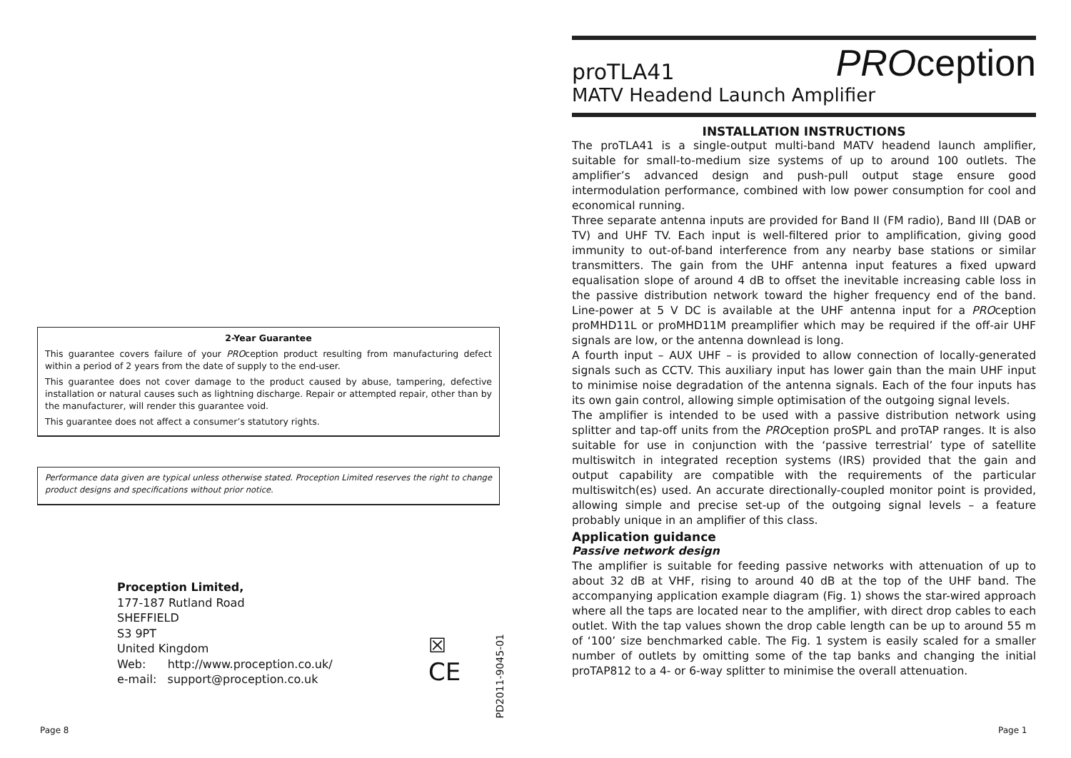2-Year Guarantee
This guarantee covers failure of your PROception product resulting from manufacturing defect within a period of 2 years from the date of supply to the end-user.
This guarantee does not cover damage to the product caused by abuse, tampering, defective installation or natural causes such as lightning discharge. Repair or attempted repair, other than by the manufacturer, will render this guarantee void.
This guarantee does not affect a consumer’s statutory rights.
Performance data given are typical unless otherwise stated. Proception Limited reserves the right to change product designs and specifications without prior notice.
Proception Limited,
177-187 Rutland Road
SHEFFIELD
S3 9PT
United Kingdom
Web: http://www.proception.co.uk/
e-mail: support@proception.co.uk
☒
CE
PD2011-9045-01
Page 8
proTLA41 PROception
MATV Headend Launch Amplifier
INSTALLATION INSTRUCTIONS
The proTLA41 is a single-output multi-band MATV headend launch amplifier, suitable for small-to-medium size systems of up to around 100 outlets. The amplifier’s advanced design and push-pull output stage ensure good intermodulation performance, combined with low power consumption for cool and economical running.
Three separate antenna inputs are provided for Band II (FM radio), Band III (DAB or TV) and UHF TV. Each input is well-filtered prior to amplification, giving good immunity to out-of-band interference from any nearby base stations or similar transmitters. The gain from the UHF antenna input features a fixed upward equalisation slope of around 4 dB to offset the inevitable increasing cable loss in the passive distribution network toward the higher frequency end of the band. Line-power at 5 V DC is available at the UHF antenna input for a PROception proMHD11L or proMHD11M preamplifier which may be required if the off-air UHF signals are low, or the antenna downlead is long.
A fourth input – AUX UHF – is provided to allow connection of locally-generated signals such as CCTV. This auxiliary input has lower gain than the main UHF input to minimise noise degradation of the antenna signals. Each of the four inputs has its own gain control, allowing simple optimisation of the outgoing signal levels.
The amplifier is intended to be used with a passive distribution network using splitter and tap-off units from the PROception proSPL and proTAP ranges. It is also suitable for use in conjunction with the ‘passive terrestrial’ type of satellite multiswitch in integrated reception systems (IRS) provided that the gain and output capability are compatible with the requirements of the particular multiswitch(es) used. An accurate directionally-coupled monitor point is provided, allowing simple and precise set-up of the outgoing signal levels – a feature probably unique in an amplifier of this class.
Application guidance
Passive network design
The amplifier is suitable for feeding passive networks with attenuation of up to about 32 dB at VHF, rising to around 40 dB at the top of the UHF band. The accompanying application example diagram (Fig. 1) shows the star-wired approach where all the taps are located near to the amplifier, with direct drop cables to each outlet. With the tap values shown the drop cable length can be up to around 55 m of ‘100’ size benchmarked cable. The Fig. 1 system is easily scaled for a smaller number of outlets by omitting some of the tap banks and changing the initial proTAP812 to a 4- or 6-way splitter to minimise the overall attenuation.
Page 1